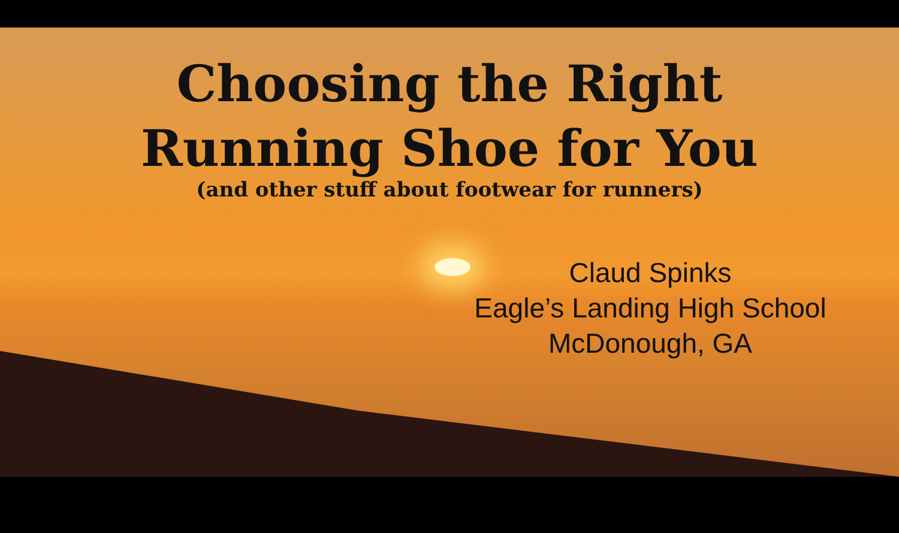Choosing the Right
Running Shoe for You
(and other stuff about footwear for runners)
Claud Spinks
Eagle’s Landing High School
McDonough, GA